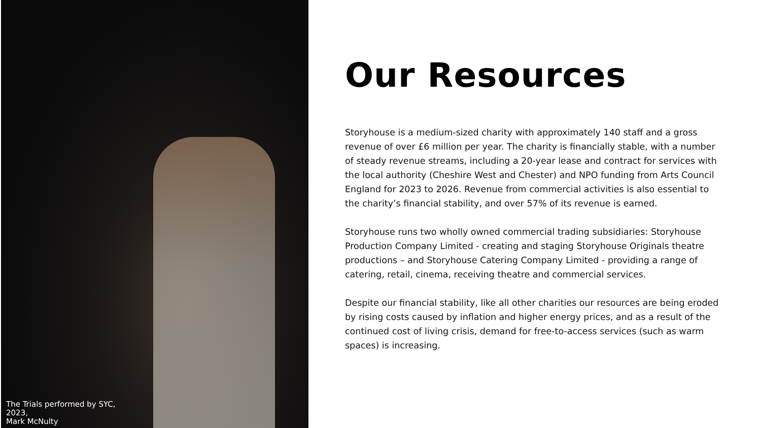The Trials performed by SYC,
2023,
Mark McNulty
Our Resources
Storyhouse is a medium-sized charity with approximately 140 staff and a gross revenue of over £6 million per year. The charity is financially stable, with a number of steady revenue streams, including a 20-year lease and contract for services with the local authority (Cheshire West and Chester) and NPO funding from Arts Council England for 2023 to 2026. Revenue from commercial activities is also essential to the charity’s financial stability, and over 57% of its revenue is earned.
Storyhouse runs two wholly owned commercial trading subsidiaries: Storyhouse Production Company Limited - creating and staging Storyhouse Originals theatre productions – and Storyhouse Catering Company Limited - providing a range of catering, retail, cinema, receiving theatre and commercial services.
Despite our financial stability, like all other charities our resources are being eroded by rising costs caused by inflation and higher energy prices, and as a result of the continued cost of living crisis, demand for free-to-access services (such as warm spaces) is increasing.